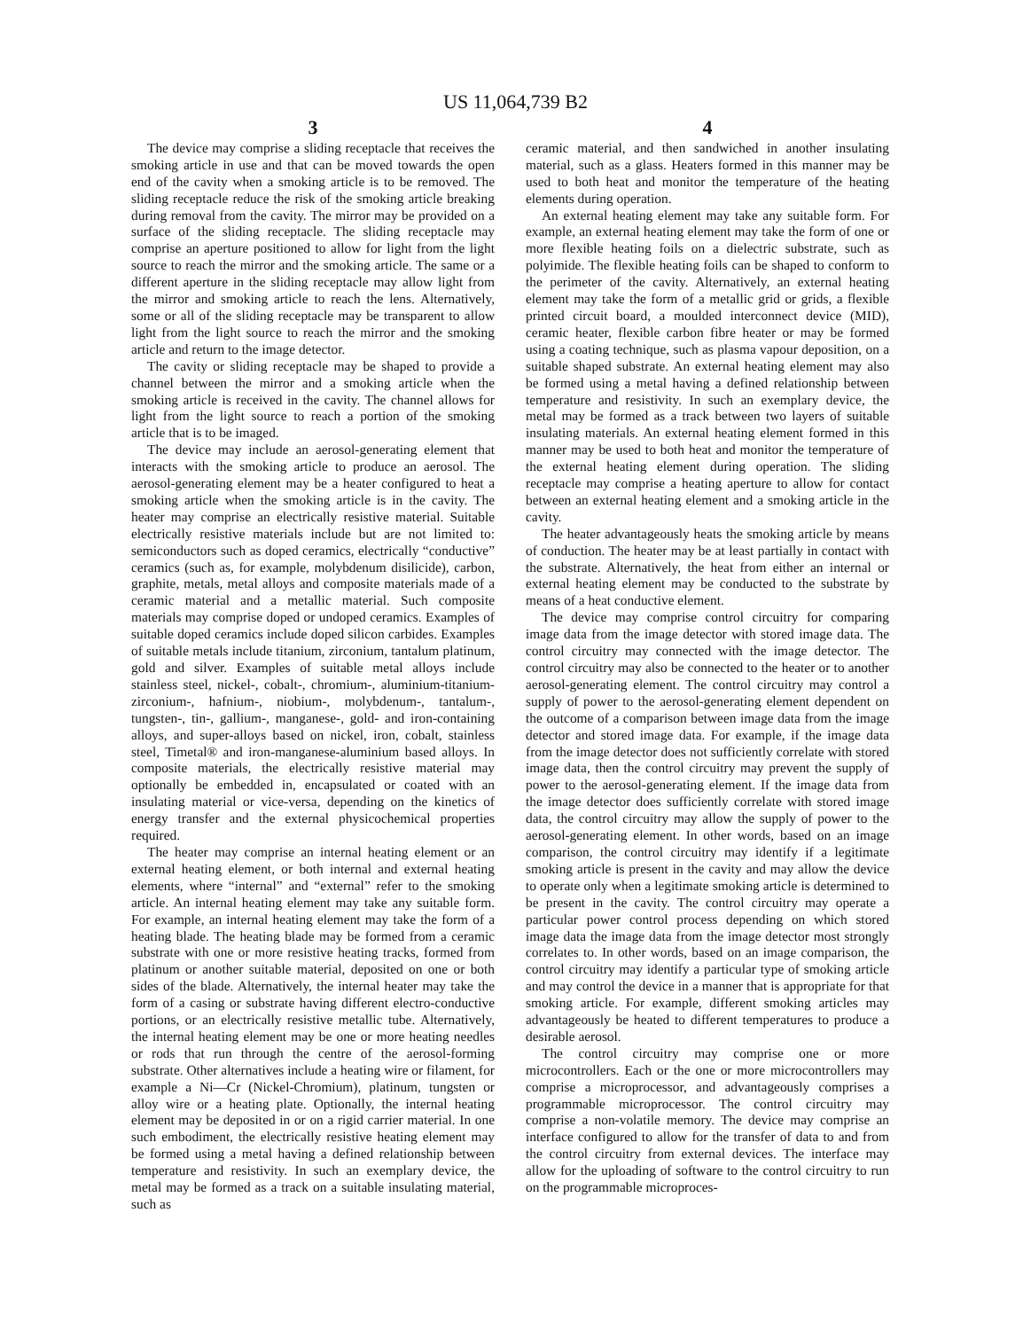US 11,064,739 B2
3
The device may comprise a sliding receptacle that receives the smoking article in use and that can be moved towards the open end of the cavity when a smoking article is to be removed. The sliding receptacle reduce the risk of the smoking article breaking during removal from the cavity. The mirror may be provided on a surface of the sliding receptacle. The sliding receptacle may comprise an aperture positioned to allow for light from the light source to reach the mirror and the smoking article. The same or a different aperture in the sliding receptacle may allow light from the mirror and smoking article to reach the lens. Alternatively, some or all of the sliding receptacle may be transparent to allow light from the light source to reach the mirror and the smoking article and return to the image detector.
The cavity or sliding receptacle may be shaped to provide a channel between the mirror and a smoking article when the smoking article is received in the cavity. The channel allows for light from the light source to reach a portion of the smoking article that is to be imaged.
The device may include an aerosol-generating element that interacts with the smoking article to produce an aerosol. The aerosol-generating element may be a heater configured to heat a smoking article when the smoking article is in the cavity. The heater may comprise an electrically resistive material. Suitable electrically resistive materials include but are not limited to: semiconductors such as doped ceramics, electrically “conductive” ceramics (such as, for example, molybdenum disilicide), carbon, graphite, metals, metal alloys and composite materials made of a ceramic material and a metallic material. Such composite materials may comprise doped or undoped ceramics. Examples of suitable doped ceramics include doped silicon carbides. Examples of suitable metals include titanium, zirconium, tantalum platinum, gold and silver. Examples of suitable metal alloys include stainless steel, nickel-, cobalt-, chromium-, aluminium-titanium-zirconium-, hafnium-, niobium-, molybdenum-, tantalum-, tungsten-, tin-, gallium-, manganese-, gold- and iron-containing alloys, and super-alloys based on nickel, iron, cobalt, stainless steel, Timetal® and iron-manganese-aluminium based alloys. In composite materials, the electrically resistive material may optionally be embedded in, encapsulated or coated with an insulating material or vice-versa, depending on the kinetics of energy transfer and the external physicochemical properties required.
The heater may comprise an internal heating element or an external heating element, or both internal and external heating elements, where “internal” and “external” refer to the smoking article. An internal heating element may take any suitable form. For example, an internal heating element may take the form of a heating blade. The heating blade may be formed from a ceramic substrate with one or more resistive heating tracks, formed from platinum or another suitable material, deposited on one or both sides of the blade. Alternatively, the internal heater may take the form of a casing or substrate having different electro-conductive portions, or an electrically resistive metallic tube. Alternatively, the internal heating element may be one or more heating needles or rods that run through the centre of the aerosol-forming substrate. Other alternatives include a heating wire or filament, for example a Ni—Cr (Nickel-Chromium), platinum, tungsten or alloy wire or a heating plate. Optionally, the internal heating element may be deposited in or on a rigid carrier material. In one such embodiment, the electrically resistive heating element may be formed using a metal having a defined relationship between temperature and resistivity. In such an exemplary device, the metal may be formed as a track on a suitable insulating material, such as
4
ceramic material, and then sandwiched in another insulating material, such as a glass. Heaters formed in this manner may be used to both heat and monitor the temperature of the heating elements during operation.
An external heating element may take any suitable form. For example, an external heating element may take the form of one or more flexible heating foils on a dielectric substrate, such as polyimide. The flexible heating foils can be shaped to conform to the perimeter of the cavity. Alternatively, an external heating element may take the form of a metallic grid or grids, a flexible printed circuit board, a moulded interconnect device (MID), ceramic heater, flexible carbon fibre heater or may be formed using a coating technique, such as plasma vapour deposition, on a suitable shaped substrate. An external heating element may also be formed using a metal having a defined relationship between temperature and resistivity. In such an exemplary device, the metal may be formed as a track between two layers of suitable insulating materials. An external heating element formed in this manner may be used to both heat and monitor the temperature of the external heating element during operation. The sliding receptacle may comprise a heating aperture to allow for contact between an external heating element and a smoking article in the cavity.
The heater advantageously heats the smoking article by means of conduction. The heater may be at least partially in contact with the substrate. Alternatively, the heat from either an internal or external heating element may be conducted to the substrate by means of a heat conductive element.
The device may comprise control circuitry for comparing image data from the image detector with stored image data. The control circuitry may connected with the image detector. The control circuitry may also be connected to the heater or to another aerosol-generating element. The control circuitry may control a supply of power to the aerosol-generating element dependent on the outcome of a comparison between image data from the image detector and stored image data. For example, if the image data from the image detector does not sufficiently correlate with stored image data, then the control circuitry may prevent the supply of power to the aerosol-generating element. If the image data from the image detector does sufficiently correlate with stored image data, the control circuitry may allow the supply of power to the aerosol-generating element. In other words, based on an image comparison, the control circuitry may identify if a legitimate smoking article is present in the cavity and may allow the device to operate only when a legitimate smoking article is determined to be present in the cavity. The control circuitry may operate a particular power control process depending on which stored image data the image data from the image detector most strongly correlates to. In other words, based on an image comparison, the control circuitry may identify a particular type of smoking article and may control the device in a manner that is appropriate for that smoking article. For example, different smoking articles may advantageously be heated to different temperatures to produce a desirable aerosol.
The control circuitry may comprise one or more microcontrollers. Each or the one or more microcontrollers may comprise a microprocessor, and advantageously comprises a programmable microprocessor. The control circuitry may comprise a non-volatile memory. The device may comprise an interface configured to allow for the transfer of data to and from the control circuitry from external devices. The interface may allow for the uploading of software to the control circuitry to run on the programmable microproces-